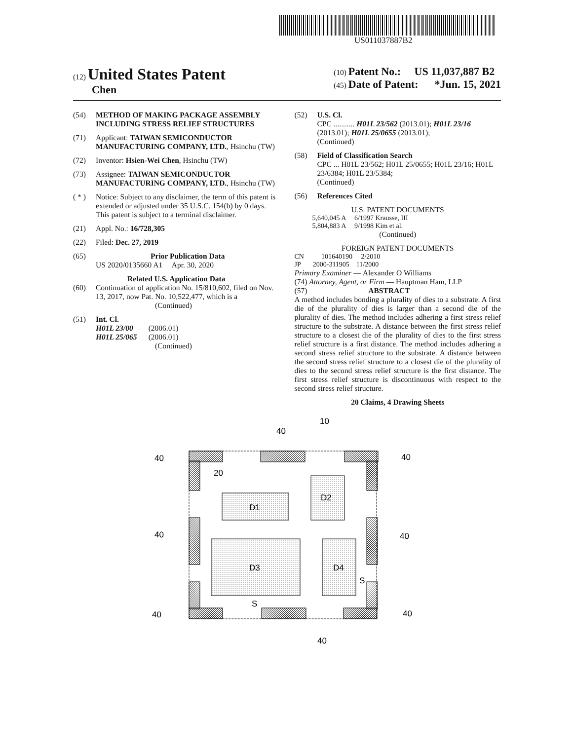US011037887B2
(12) United States Patent
Chen
(10) Patent No.: US 11,037,887 B2
(45) Date of Patent: *Jun. 15, 2021
(54) METHOD OF MAKING PACKAGE ASSEMBLY INCLUDING STRESS RELIEF STRUCTURES
(71) Applicant: TAIWAN SEMICONDUCTOR MANUFACTURING COMPANY, LTD., Hsinchu (TW)
(72) Inventor: Hsien-Wei Chen, Hsinchu (TW)
(73) Assignee: TAIWAN SEMICONDUCTOR MANUFACTURING COMPANY, LTD., Hsinchu (TW)
( * ) Notice: Subject to any disclaimer, the term of this patent is extended or adjusted under 35 U.S.C. 154(b) by 0 days.
This patent is subject to a terminal disclaimer.
(21) Appl. No.: 16/728,305
(22) Filed: Dec. 27, 2019
(65) Prior Publication Data
US 2020/0135660 A1 Apr. 30, 2020
Related U.S. Application Data
(60) Continuation of application No. 15/810,602, filed on Nov. 13, 2017, now Pat. No. 10,522,477, which is a
(Continued)
(51) Int. Cl.
H01L 23/00 (2006.01)
H01L 25/065 (2006.01)
(Continued)
(52) U.S. Cl.
CPC ........... H01L 23/562 (2013.01); H01L 23/16 (2013.01); H01L 25/0655 (2013.01);
(Continued)
(58) Field of Classification Search
CPC ... H01L 23/562; H01L 25/0655; H01L 23/16; H01L 23/6384; H01L 23/5384;
(Continued)
(56) References Cited
U.S. PATENT DOCUMENTS
5,640,045 A 6/1997 Krausse, III
5,804,883 A 9/1998 Kim et al.
(Continued)
FOREIGN PATENT DOCUMENTS
CN 101640190 2/2010
JP 2000-311905 11/2000
Primary Examiner — Alexander O Williams
(74) Attorney, Agent, or Firm — Hauptman Ham, LLP
(57) ABSTRACT
A method includes bonding a plurality of dies to a substrate. A first die of the plurality of dies is larger than a second die of the plurality of dies. The method includes adhering a first stress relief structure to the substrate. A distance between the first stress relief structure to a closest die of the plurality of dies to the first stress relief structure is a first distance. The method includes adhering a second stress relief structure to the substrate. A distance between the second stress relief structure to a closest die of the plurality of dies to the second stress relief structure is the first distance. The first stress relief structure is discontinuous with respect to the second stress relief structure.
20 Claims, 4 Drawing Sheets
10
40
40
40
20
D1
D2
D3
D4
40
40
S
S
40
40
40